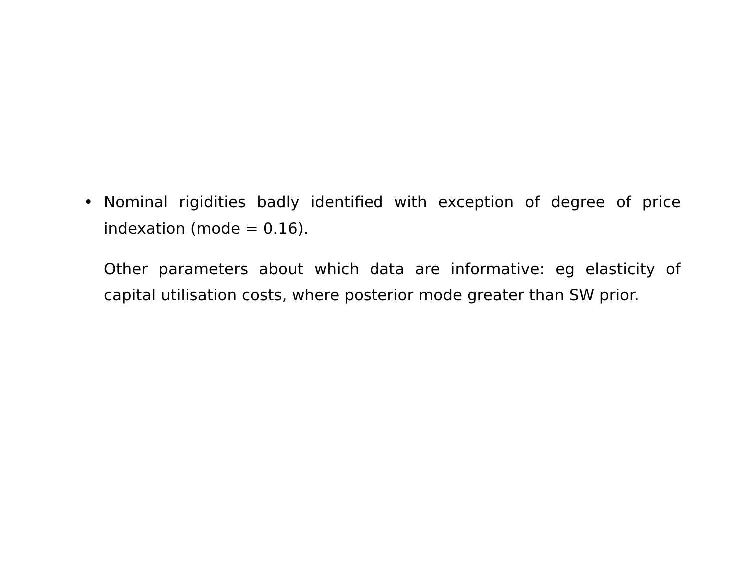• Nominal rigidities badly identified with exception of degree of price indexation (mode = 0.16).
Other parameters about which data are informative: eg elasticity of capital utilisation costs, where posterior mode greater than SW prior.